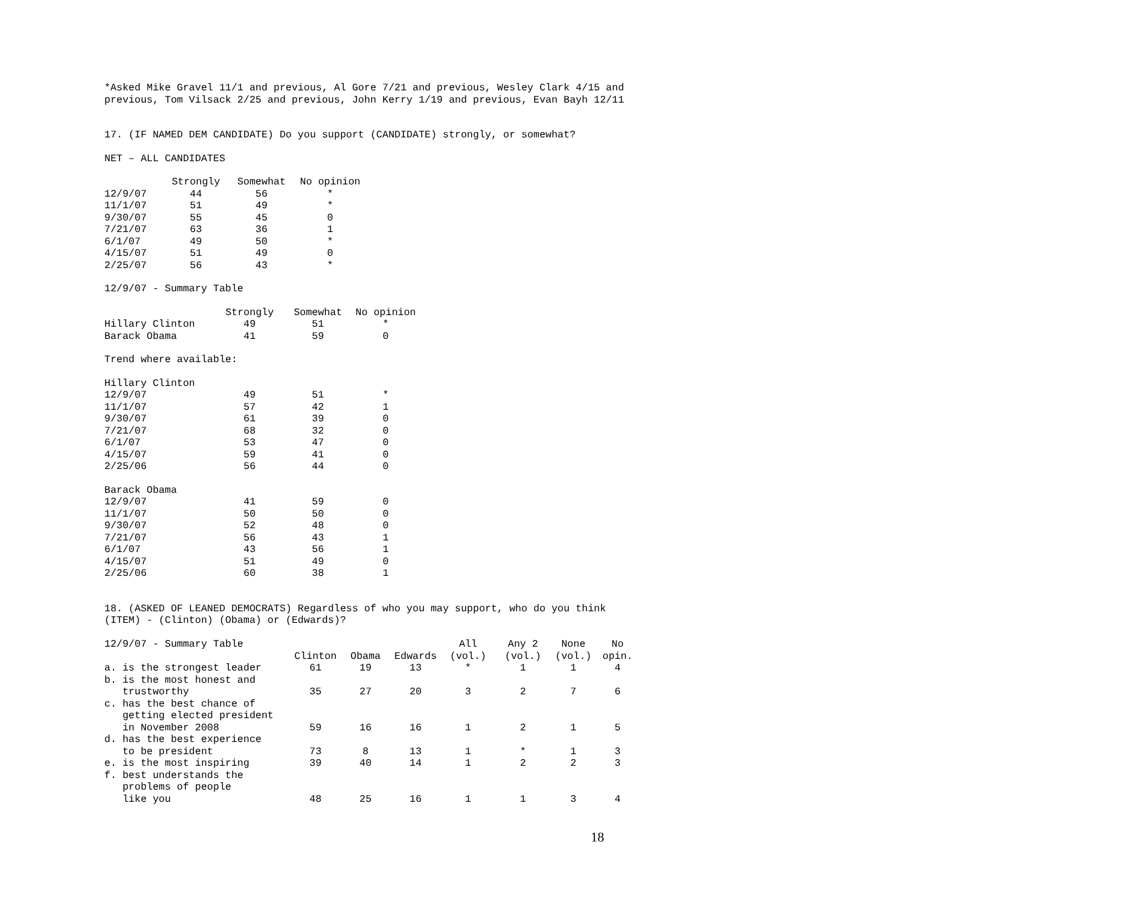*Asked Mike Gravel 11/1 and previous, Al Gore 7/21 and previous, Wesley Clark 4/15 and previous, Tom Vilsack 2/25 and previous, John Kerry 1/19 and previous, Evan Bayh 12/11
17. (IF NAMED DEM CANDIDATE) Do you support (CANDIDATE) strongly, or somewhat?
NET – ALL CANDIDATES
| | Strongly | Somewhat | No opinion |
| --- | --- | --- | --- |
| 12/9/07 | 44 | 56 | * |
| 11/1/07 | 51 | 49 | * |
| 9/30/07 | 55 | 45 | 0 |
| 7/21/07 | 63 | 36 | 1 |
| 6/1/07 | 49 | 50 | * |
| 4/15/07 | 51 | 49 | 0 |
| 2/25/07 | 56 | 43 | * |
12/9/07 - Summary Table
| | Strongly | Somewhat | No opinion |
| --- | --- | --- | --- |
| Hillary Clinton | 49 | 51 | * |
| Barack Obama | 41 | 59 | 0 |
Trend where available:
| Hillary Clinton | | | |
| 12/9/07 | 49 | 51 | * |
| 11/1/07 | 57 | 42 | 1 |
| 9/30/07 | 61 | 39 | 0 |
| 7/21/07 | 68 | 32 | 0 |
| 6/1/07 | 53 | 47 | 0 |
| 4/15/07 | 59 | 41 | 0 |
| 2/25/06 | 56 | 44 | 0 |
| Barack Obama | | | |
| 12/9/07 | 41 | 59 | 0 |
| 11/1/07 | 50 | 50 | 0 |
| 9/30/07 | 52 | 48 | 0 |
| 7/21/07 | 56 | 43 | 1 |
| 6/1/07 | 43 | 56 | 1 |
| 4/15/07 | 51 | 49 | 0 |
| 2/25/06 | 60 | 38 | 1 |
18. (ASKED OF LEANED DEMOCRATS) Regardless of who you may support, who do you think (ITEM) - (Clinton) (Obama) or (Edwards)?
12/9/07 - Summary Table
| | | | | All | Any 2 | None | No |
| --- | --- | --- | --- | --- | --- | --- | --- |
| | Clinton | Obama | Edwards | (vol.) | (vol.) | (vol.) | opin. |
| a. is the strongest leader | 61 | 19 | 13 | * | 1 | 1 | 4 |
| b. is the most honest and trustworthy | 35 | 27 | 20 | 3 | 2 | 7 | 6 |
| c. has the best chance of getting elected president in November 2008 | 59 | 16 | 16 | 1 | 2 | 1 | 5 |
| d. has the best experience to be president | 73 | 8 | 13 | 1 | * | 1 | 3 |
| e. is the most inspiring | 39 | 40 | 14 | 1 | 2 | 2 | 3 |
| f. best understands the problems of people like you | 48 | 25 | 16 | 1 | 1 | 3 | 4 |
18